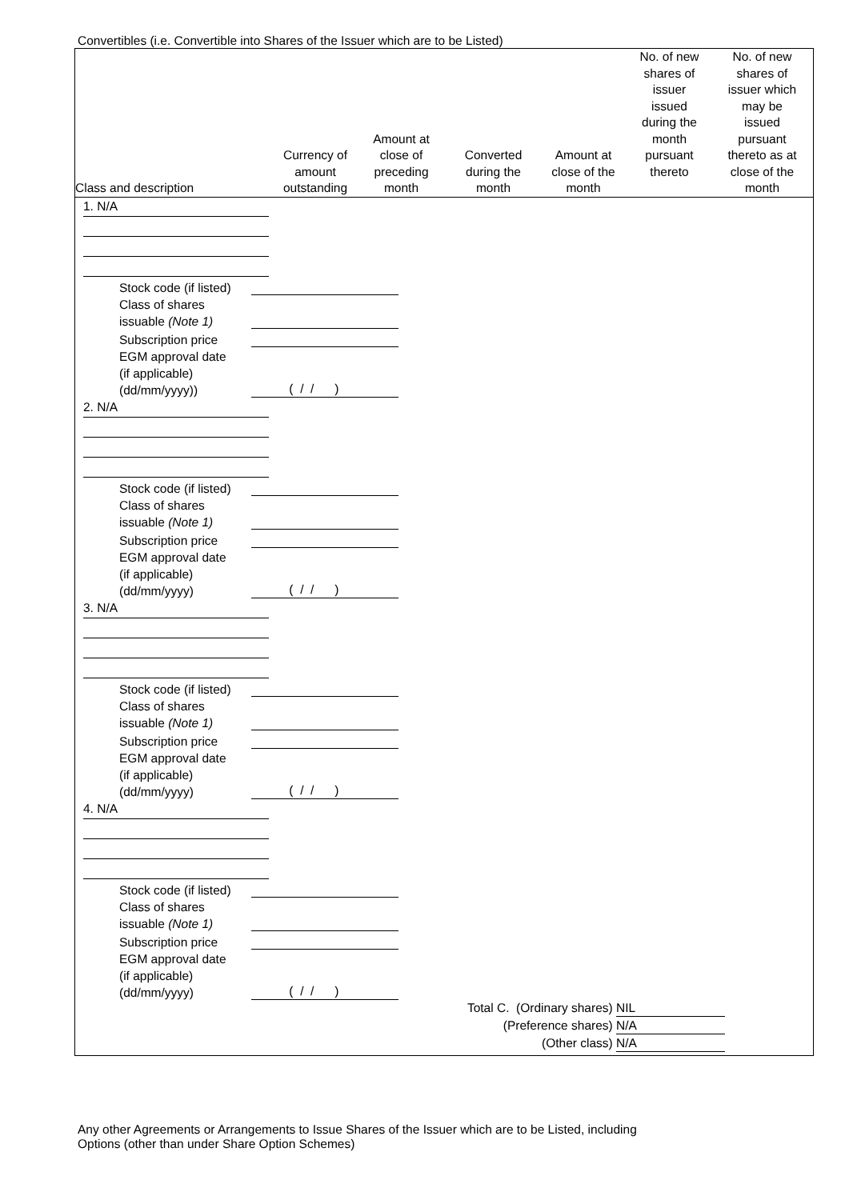Convertibles (i.e. Convertible into Shares of the Issuer which are to be Listed)
| Class and description | Currency of amount outstanding | Amount at close of preceding month | Converted during the month | Amount at close of the month | No. of new shares of issuer issued during the month pursuant thereto | No. of new shares of issuer which may be issued pursuant thereto as at close of the month |
| --- | --- | --- | --- | --- | --- | --- |
1. N/A
Stock code (if listed)
Class of shares
issuable (Note 1)
Subscription price
EGM approval date
(if applicable)
(dd/mm/yyyy)) ( / / )
2. N/A
Stock code (if listed)
Class of shares
issuable (Note 1)
Subscription price
EGM approval date
(if applicable)
(dd/mm/yyyy) ( / / )
3. N/A
Stock code (if listed)
Class of shares
issuable (Note 1)
Subscription price
EGM approval date
(if applicable)
(dd/mm/yyyy) ( / / )
4. N/A
Stock code (if listed)
Class of shares
issuable (Note 1)
Subscription price
EGM approval date
(if applicable)
(dd/mm/yyyy) ( / / )
Total C. (Ordinary shares) NIL
(Preference shares) N/A
(Other class) N/A
Any other Agreements or Arrangements to Issue Shares of the Issuer which are to be Listed, including
Options (other than under Share Option Schemes)